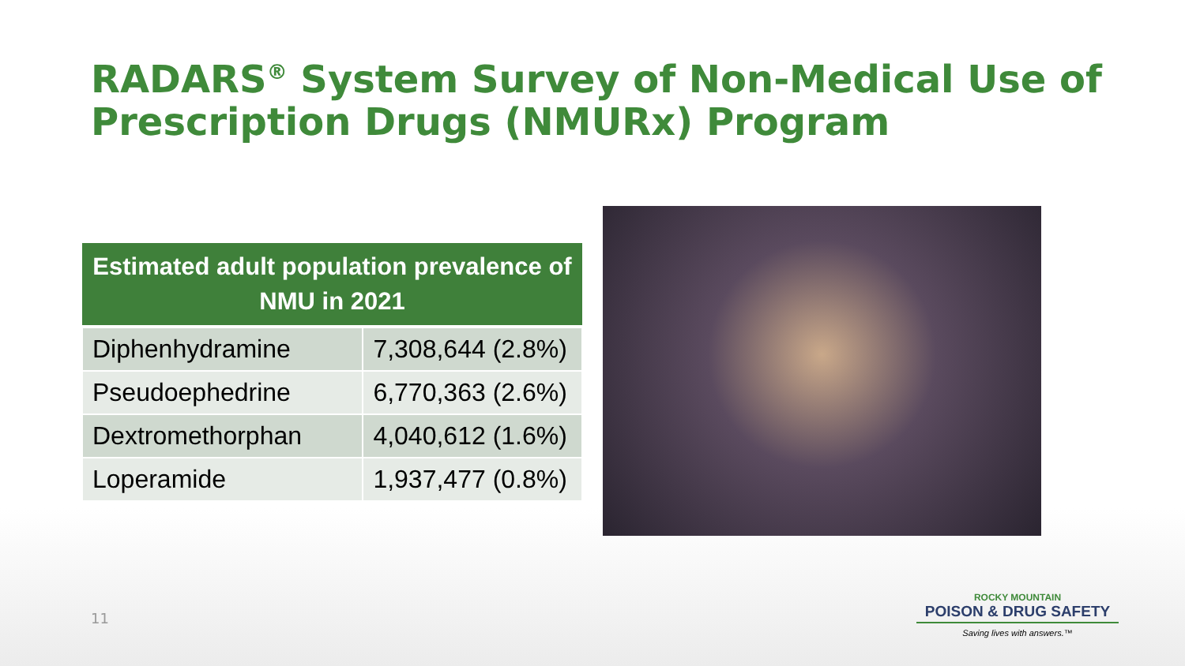RADARS<sup>®</sup> System Survey of Non-Medical Use of Prescription Drugs (NMURx) Program
| Estimated adult population prevalence of NMU in 2021 | |
| --- | --- |
| Diphenhydramine | 7,308,644 (2.8%) |
| Pseudoephedrine | 6,770,363 (2.6%) |
| Dextromethorphan | 4,040,612 (1.6%) |
| Loperamide | 1,937,477 (0.8%) |
11
ROCKY MOUNTAIN
POISON & DRUG SAFETY
Saving lives with answers.™